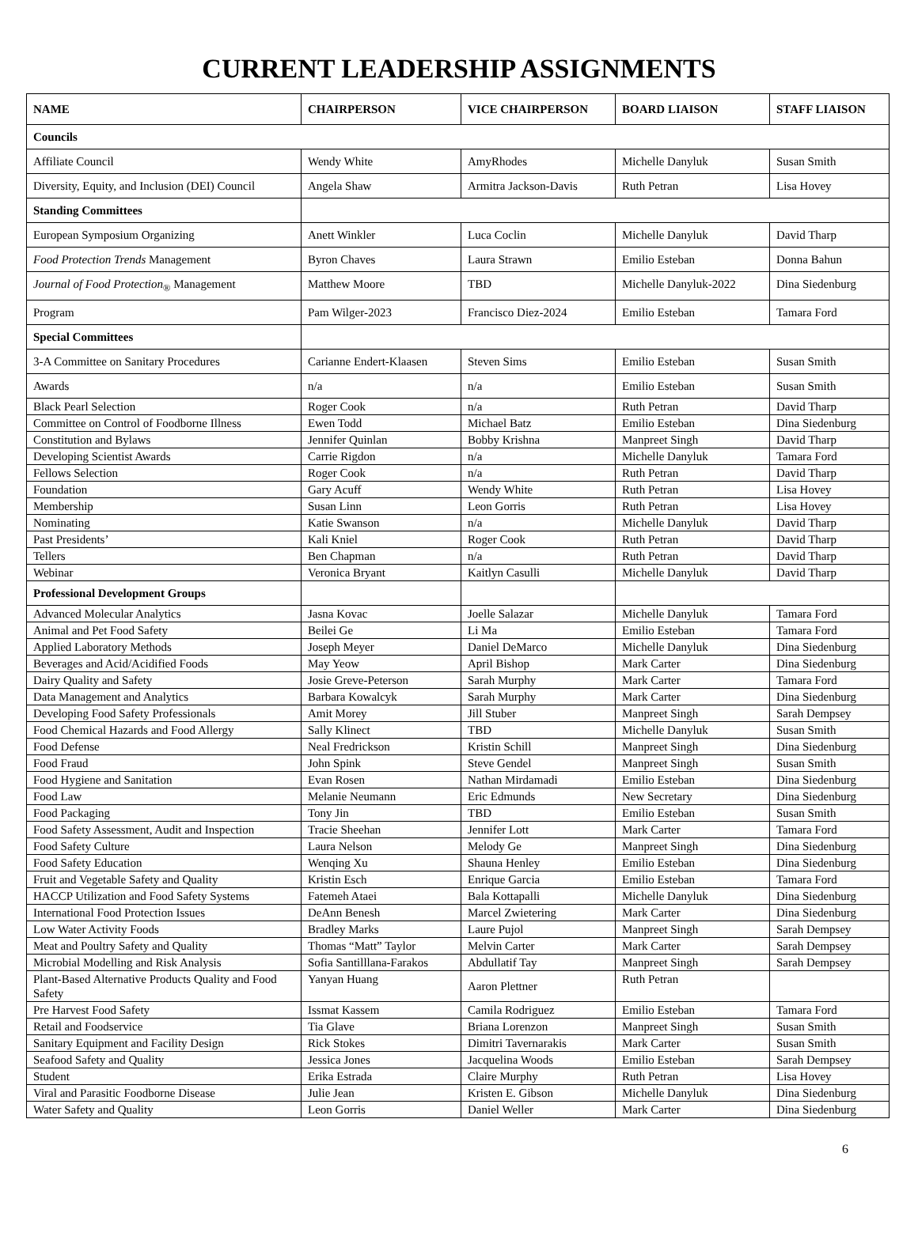CURRENT LEADERSHIP ASSIGNMENTS
| NAME | CHAIRPERSON | VICE CHAIRPERSON | BOARD LIAISON | STAFF LIAISON |
| --- | --- | --- | --- | --- |
| Councils | | | | |
| Affiliate Council | Wendy White | AmyRhodes | Michelle Danyluk | Susan Smith |
| Diversity, Equity, and Inclusion (DEI) Council | Angela Shaw | Armitra Jackson-Davis | Ruth Petran | Lisa Hovey |
| Standing Committees | | | | |
| European Symposium Organizing | Anett Winkler | Luca Coclin | Michelle Danyluk | David Tharp |
| Food Protection Trends Management | Byron Chaves | Laura Strawn | Emilio Esteban | Donna Bahun |
| Journal of Food Protection<sub>®</sub> Management | Matthew Moore | TBD | Michelle Danyluk-2022 | Dina Siedenburg |
| Program | Pam Wilger-2023 | Francisco Diez-2024 | Emilio Esteban | Tamara Ford |
| Special Committees | | | | |
| 3-A Committee on Sanitary Procedures | Carianne Endert-Klaasen | Steven Sims | Emilio Esteban | Susan Smith |
| Awards | n/a | n/a | Emilio Esteban | Susan Smith |
| Black Pearl Selection | Roger Cook | n/a | Ruth Petran | David Tharp |
| Committee on Control of Foodborne Illness | Ewen Todd | Michael Batz | Emilio Esteban | Dina Siedenburg |
| Constitution and Bylaws | Jennifer Quinlan | Bobby Krishna | Manpreet Singh | David Tharp |
| Developing Scientist Awards | Carrie Rigdon | n/a | Michelle Danyluk | Tamara Ford |
| Fellows Selection | Roger Cook | n/a | Ruth Petran | David Tharp |
| Foundation | Gary Acuff | Wendy White | Ruth Petran | Lisa Hovey |
| Membership | Susan Linn | Leon Gorris | Ruth Petran | Lisa Hovey |
| Nominating | Katie Swanson | n/a | Michelle Danyluk | David Tharp |
| Past Presidents’ | Kali Kniel | Roger Cook | Ruth Petran | David Tharp |
| Tellers | Ben Chapman | n/a | Ruth Petran | David Tharp |
| Webinar | Veronica Bryant | Kaitlyn Casulli | Michelle Danyluk | David Tharp |
| Professional Development Groups | | | | |
| Advanced Molecular Analytics | Jasna Kovac | Joelle Salazar | Michelle Danyluk | Tamara Ford |
| Animal and Pet Food Safety | Beilei Ge | Li Ma | Emilio Esteban | Tamara Ford |
| Applied Laboratory Methods | Joseph Meyer | Daniel DeMarco | Michelle Danyluk | Dina Siedenburg |
| Beverages and Acid/Acidified Foods | May Yeow | April Bishop | Mark Carter | Dina Siedenburg |
| Dairy Quality and Safety | Josie Greve-Peterson | Sarah Murphy | Mark Carter | Tamara Ford |
| Data Management and Analytics | Barbara Kowalcyk | Sarah Murphy | Mark Carter | Dina Siedenburg |
| Developing Food Safety Professionals | Amit Morey | Jill Stuber | Manpreet Singh | Sarah Dempsey |
| Food Chemical Hazards and Food Allergy | Sally Klinect | TBD | Michelle Danyluk | Susan Smith |
| Food Defense | Neal Fredrickson | Kristin Schill | Manpreet Singh | Dina Siedenburg |
| Food Fraud | John Spink | Steve Gendel | Manpreet Singh | Susan Smith |
| Food Hygiene and Sanitation | Evan Rosen | Nathan Mirdamadi | Emilio Esteban | Dina Siedenburg |
| Food Law | Melanie Neumann | Eric Edmunds | New Secretary | Dina Siedenburg |
| Food Packaging | Tony Jin | TBD | Emilio Esteban | Susan Smith |
| Food Safety Assessment, Audit and Inspection | Tracie Sheehan | Jennifer Lott | Mark Carter | Tamara Ford |
| Food Safety Culture | Laura Nelson | Melody Ge | Manpreet Singh | Dina Siedenburg |
| Food Safety Education | Wenqing Xu | Shauna Henley | Emilio Esteban | Dina Siedenburg |
| Fruit and Vegetable Safety and Quality | Kristin Esch | Enrique Garcia | Emilio Esteban | Tamara Ford |
| HACCP Utilization and Food Safety Systems | Fatemeh Ataei | Bala Kottapalli | Michelle Danyluk | Dina Siedenburg |
| International Food Protection Issues | DeAnn Benesh | Marcel Zwietering | Mark Carter | Dina Siedenburg |
| Low Water Activity Foods | Bradley Marks | Laure Pujol | Manpreet Singh | Sarah Dempsey |
| Meat and Poultry Safety and Quality | Thomas “Matt” Taylor | Melvin Carter | Mark Carter | Sarah Dempsey |
| Microbial Modelling and Risk Analysis | Sofia Santilllana-Farakos | Abdullatif Tay | Manpreet Singh | Sarah Dempsey |
| Plant-Based Alternative Products Quality and Food Safety | Yanyan Huang | Aaron Plettner | Ruth Petran | |
| Pre Harvest Food Safety | Issmat Kassem | Camila Rodriguez | Emilio Esteban | Tamara Ford |
| Retail and Foodservice | Tia Glave | Briana Lorenzon | Manpreet Singh | Susan Smith |
| Sanitary Equipment and Facility Design | Rick Stokes | Dimitri Tavernarakis | Mark Carter | Susan Smith |
| Seafood Safety and Quality | Jessica Jones | Jacquelina Woods | Emilio Esteban | Sarah Dempsey |
| Student | Erika Estrada | Claire Murphy | Ruth Petran | Lisa Hovey |
| Viral and Parasitic Foodborne Disease | Julie Jean | Kristen E. Gibson | Michelle Danyluk | Dina Siedenburg |
| Water Safety and Quality | Leon Gorris | Daniel Weller | Mark Carter | Dina Siedenburg |
6